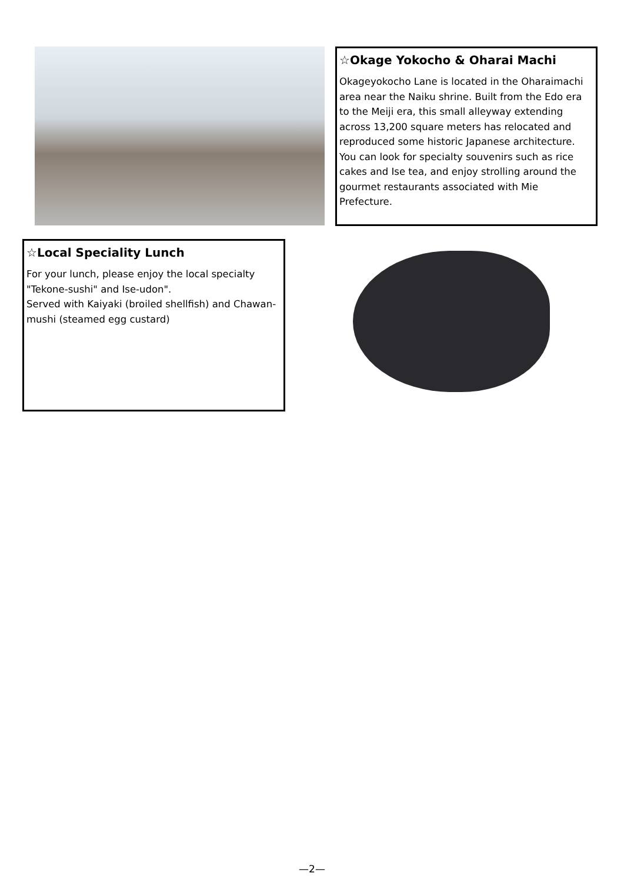☆Okage Yokocho & Oharai Machi
Okageyokocho Lane is located in the Oharaimachi area near the Naiku shrine. Built from the Edo era to the Meiji era, this small alleyway extending across 13,200 square meters has relocated and reproduced some historic Japanese architecture. You can look for specialty souvenirs such as rice cakes and Ise tea, and enjoy strolling around the gourmet restaurants associated with Mie Prefecture.
☆Local Speciality Lunch
For your lunch, please enjoy the local specialty "Tekone-sushi" and Ise-udon".
Served with Kaiyaki (broiled shellfish) and Chawan-mushi (steamed egg custard)
—2—